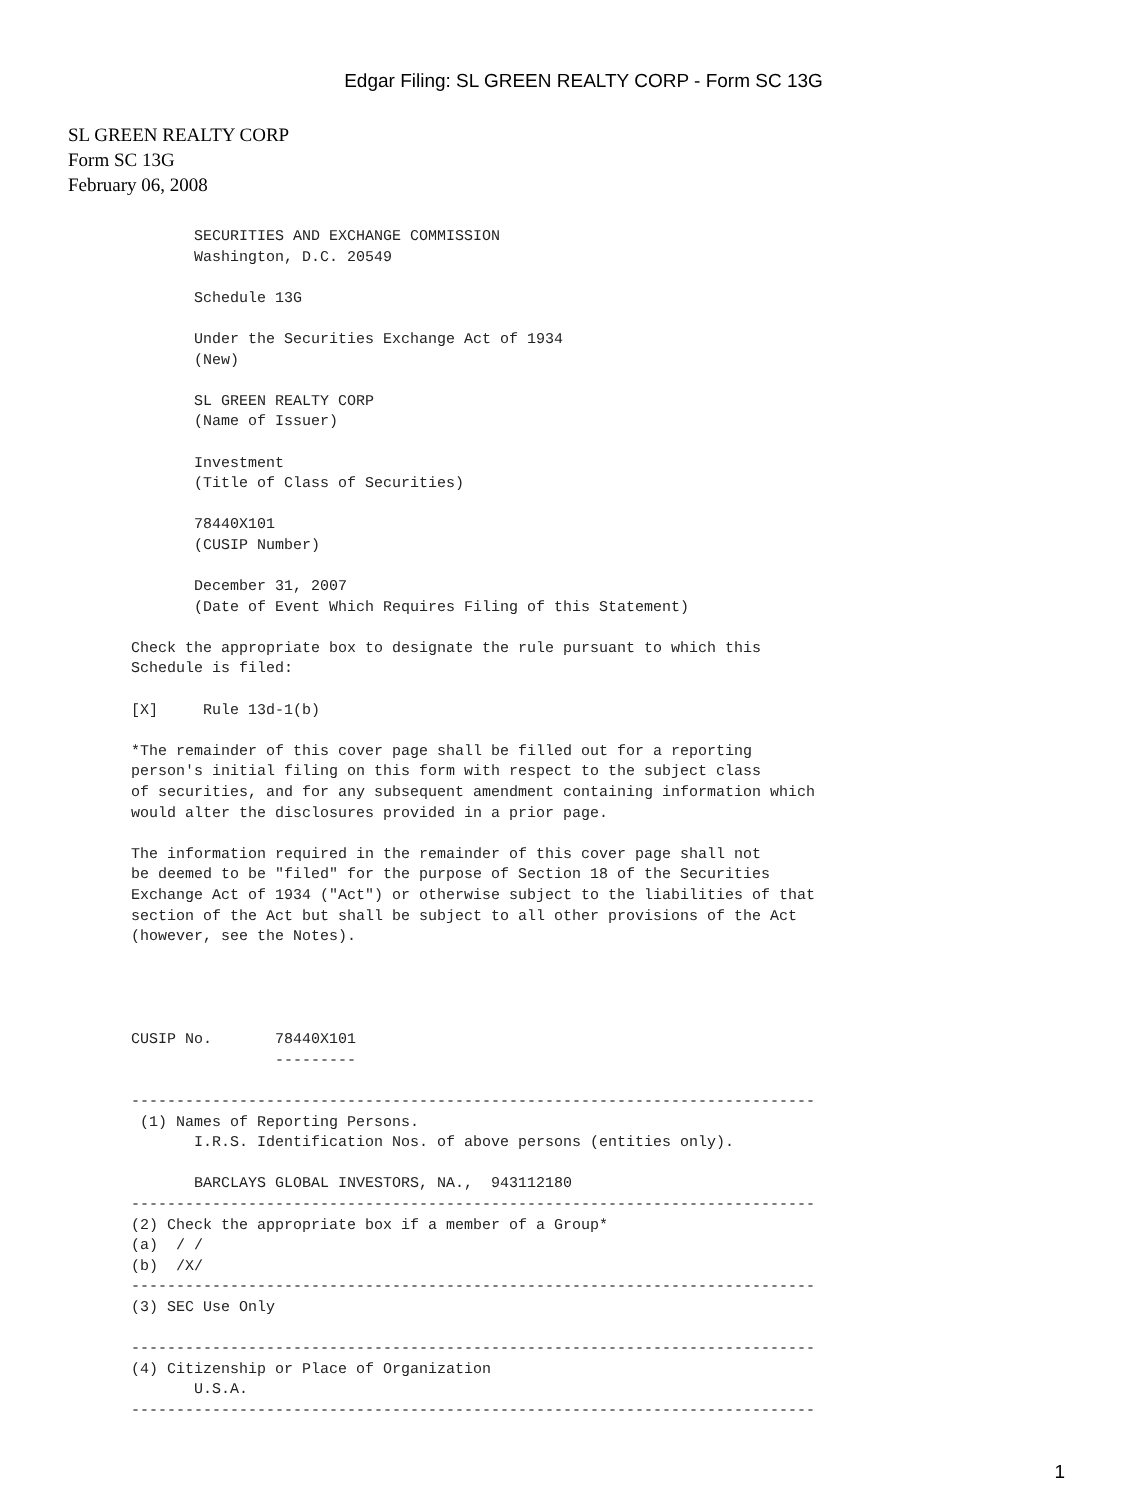Edgar Filing: SL GREEN REALTY CORP - Form SC 13G
SL GREEN REALTY CORP
Form SC 13G
February 06, 2008
              SECURITIES AND EXCHANGE COMMISSION
              Washington, D.C. 20549

              Schedule 13G

              Under the Securities Exchange Act of 1934
              (New)

              SL GREEN REALTY CORP
              (Name of Issuer)

              Investment
              (Title of Class of Securities)

              78440X101
              (CUSIP Number)

              December 31, 2007
              (Date of Event Which Requires Filing of this Statement)

       Check the appropriate box to designate the rule pursuant to which this
       Schedule is filed:

       [X]     Rule 13d-1(b)

       *The remainder of this cover page shall be filled out for a reporting
       person's initial filing on this form with respect to the subject class
       of securities, and for any subsequent amendment containing information which
       would alter the disclosures provided in a prior page.

       The information required in the remainder of this cover page shall not
       be deemed to be "filed" for the purpose of Section 18 of the Securities
       Exchange Act of 1934 ("Act") or otherwise subject to the liabilities of that
       section of the Act but shall be subject to all other provisions of the Act
       (however, see the Notes).




       CUSIP No.       78440X101
                       ---------

       ----------------------------------------------------------------------------
        (1) Names of Reporting Persons.
              I.R.S. Identification Nos. of above persons (entities only).

              BARCLAYS GLOBAL INVESTORS, NA.,  943112180
       ----------------------------------------------------------------------------
       (2) Check the appropriate box if a member of a Group*
       (a)  / /
       (b)  /X/
       ----------------------------------------------------------------------------
       (3) SEC Use Only

       ----------------------------------------------------------------------------
       (4) Citizenship or Place of Organization
              U.S.A.
       ----------------------------------------------------------------------------
1